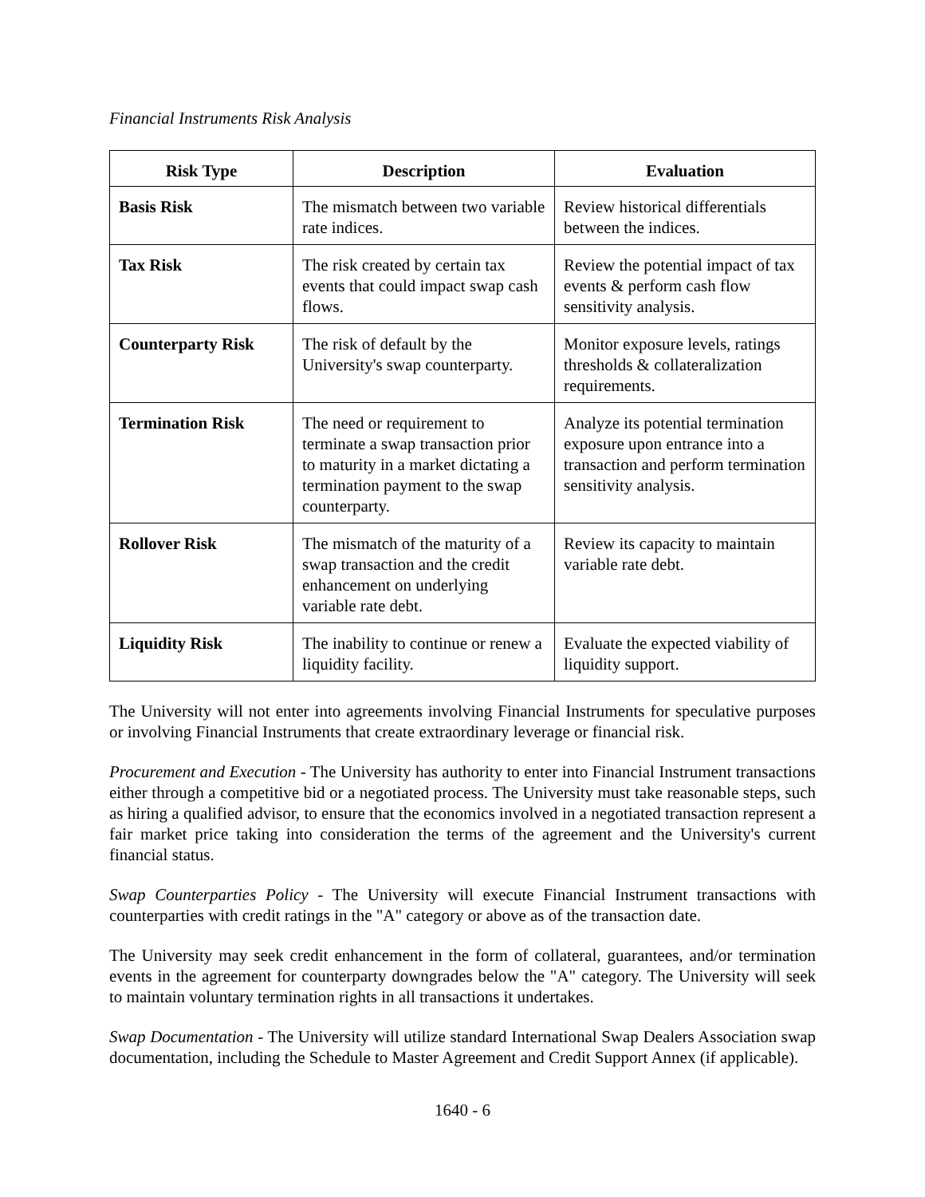Financial Instruments Risk Analysis
| Risk Type | Description | Evaluation |
| --- | --- | --- |
| Basis Risk | The mismatch between two variable rate indices. | Review historical differentials between the indices. |
| Tax Risk | The risk created by certain tax events that could impact swap cash flows. | Review the potential impact of tax events & perform cash flow sensitivity analysis. |
| Counterparty Risk | The risk of default by the University's swap counterparty. | Monitor exposure levels, ratings thresholds & collateralization requirements. |
| Termination Risk | The need or requirement to terminate a swap transaction prior to maturity in a market dictating a termination payment to the swap counterparty. | Analyze its potential termination exposure upon entrance into a transaction and perform termination sensitivity analysis. |
| Rollover Risk | The mismatch of the maturity of a swap transaction and the credit enhancement on underlying variable rate debt. | Review its capacity to maintain variable rate debt. |
| Liquidity Risk | The inability to continue or renew a liquidity facility. | Evaluate the expected viability of liquidity support. |
The University will not enter into agreements involving Financial Instruments for speculative purposes or involving Financial Instruments that create extraordinary leverage or financial risk.
Procurement and Execution - The University has authority to enter into Financial Instrument transactions either through a competitive bid or a negotiated process. The University must take reasonable steps, such as hiring a qualified advisor, to ensure that the economics involved in a negotiated transaction represent a fair market price taking into consideration the terms of the agreement and the University's current financial status.
Swap Counterparties Policy - The University will execute Financial Instrument transactions with counterparties with credit ratings in the "A" category or above as of the transaction date.
The University may seek credit enhancement in the form of collateral, guarantees, and/or termination events in the agreement for counterparty downgrades below the "A" category. The University will seek to maintain voluntary termination rights in all transactions it undertakes.
Swap Documentation - The University will utilize standard International Swap Dealers Association swap documentation, including the Schedule to Master Agreement and Credit Support Annex (if applicable).
1640 - 6